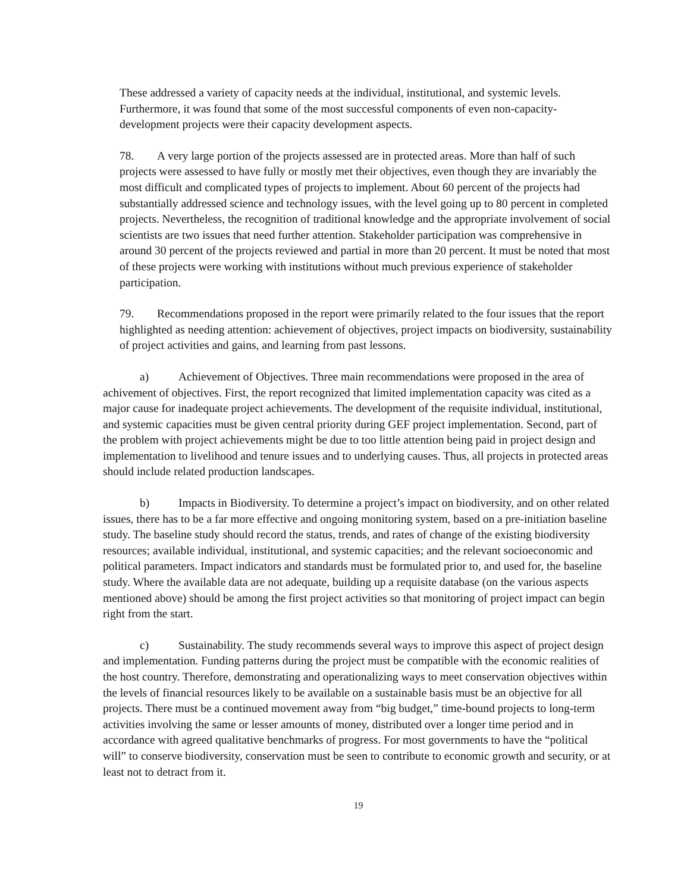These addressed a variety of capacity needs at the individual, institutional, and systemic levels. Furthermore, it was found that some of the most successful components of even non-capacity-development projects were their capacity development aspects.
78. A very large portion of the projects assessed are in protected areas. More than half of such projects were assessed to have fully or mostly met their objectives, even though they are invariably the most difficult and complicated types of projects to implement. About 60 percent of the projects had substantially addressed science and technology issues, with the level going up to 80 percent in completed projects. Nevertheless, the recognition of traditional knowledge and the appropriate involvement of social scientists are two issues that need further attention. Stakeholder participation was comprehensive in around 30 percent of the projects reviewed and partial in more than 20 percent. It must be noted that most of these projects were working with institutions without much previous experience of stakeholder participation.
79. Recommendations proposed in the report were primarily related to the four issues that the report highlighted as needing attention: achievement of objectives, project impacts on biodiversity, sustainability of project activities and gains, and learning from past lessons.
a) Achievement of Objectives. Three main recommendations were proposed in the area of achivement of objectives. First, the report recognized that limited implementation capacity was cited as a major cause for inadequate project achievements. The development of the requisite individual, institutional, and systemic capacities must be given central priority during GEF project implementation. Second, part of the problem with project achievements might be due to too little attention being paid in project design and implementation to livelihood and tenure issues and to underlying causes. Thus, all projects in protected areas should include related production landscapes.
b) Impacts in Biodiversity. To determine a project’s impact on biodiversity, and on other related issues, there has to be a far more effective and ongoing monitoring system, based on a pre-initiation baseline study. The baseline study should record the status, trends, and rates of change of the existing biodiversity resources; available individual, institutional, and systemic capacities; and the relevant socioeconomic and political parameters. Impact indicators and standards must be formulated prior to, and used for, the baseline study. Where the available data are not adequate, building up a requisite database (on the various aspects mentioned above) should be among the first project activities so that monitoring of project impact can begin right from the start.
c) Sustainability. The study recommends several ways to improve this aspect of project design and implementation. Funding patterns during the project must be compatible with the economic realities of the host country. Therefore, demonstrating and operationalizing ways to meet conservation objectives within the levels of financial resources likely to be available on a sustainable basis must be an objective for all projects. There must be a continued movement away from “big budget,” time-bound projects to long-term activities involving the same or lesser amounts of money, distributed over a longer time period and in accordance with agreed qualitative benchmarks of progress. For most governments to have the “political will” to conserve biodiversity, conservation must be seen to contribute to economic growth and security, or at least not to detract from it.
19